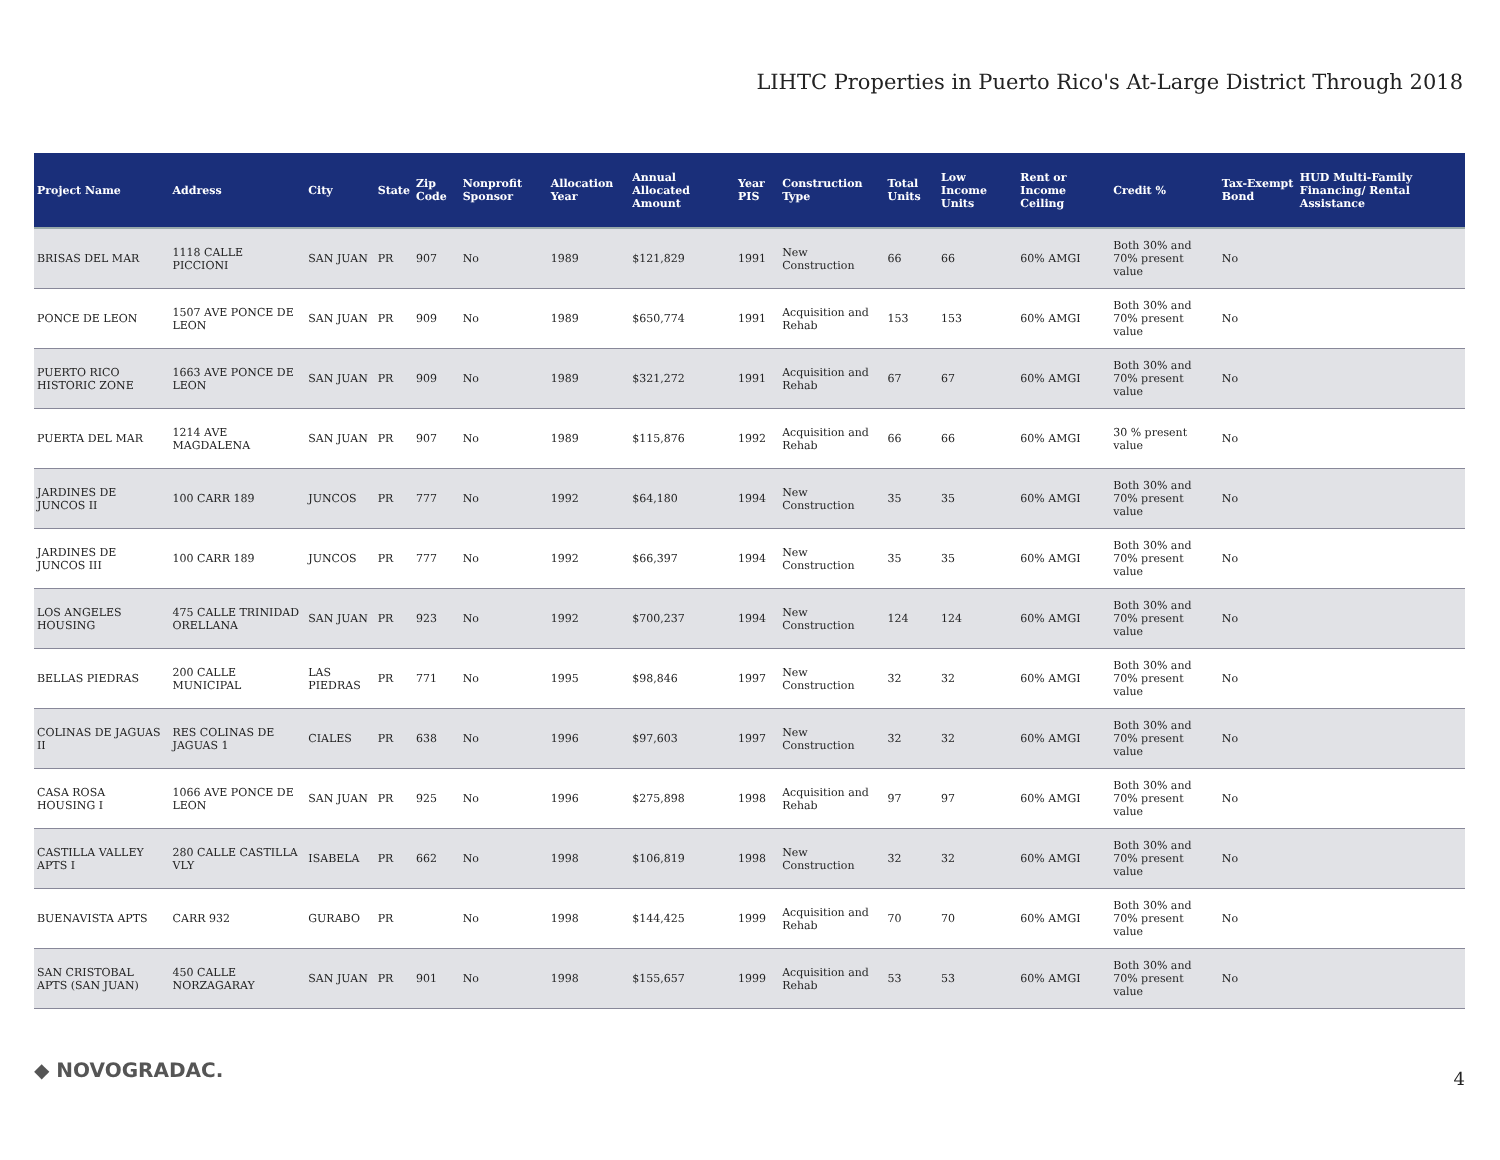LIHTC Properties in Puerto Rico's At-Large District Through 2018
| Project Name | Address | City | State | Zip Code | Nonprofit Sponsor | Allocation Year | Annual Allocated Amount | Year PIS | Construction Type | Total Units | Low Income Units | Rent or Income Ceiling | Credit % | Tax-Exempt Bond | HUD Multi-Family Financing/ Rental Assistance |
| --- | --- | --- | --- | --- | --- | --- | --- | --- | --- | --- | --- | --- | --- | --- | --- |
| BRISAS DEL MAR | 1118 CALLE PICCIONI | SAN JUAN | PR | 907 | No | 1989 | $121,829 | 1991 | New Construction | 66 | 66 | 60% AMGI | Both 30% and 70% present value | No | |
| PONCE DE LEON | 1507 AVE PONCE DE LEON | SAN JUAN | PR | 909 | No | 1989 | $650,774 | 1991 | Acquisition and Rehab | 153 | 153 | 60% AMGI | Both 30% and 70% present value | No | |
| PUERTO RICO HISTORIC ZONE | 1663 AVE PONCE DE LEON | SAN JUAN | PR | 909 | No | 1989 | $321,272 | 1991 | Acquisition and Rehab | 67 | 67 | 60% AMGI | Both 30% and 70% present value | No | |
| PUERTA DEL MAR | 1214 AVE MAGDALENA | SAN JUAN | PR | 907 | No | 1989 | $115,876 | 1992 | Acquisition and Rehab | 66 | 66 | 60% AMGI | 30 % present value | No | |
| JARDINES DE JUNCOS II | 100 CARR 189 | JUNCOS | PR | 777 | No | 1992 | $64,180 | 1994 | New Construction | 35 | 35 | 60% AMGI | Both 30% and 70% present value | No | |
| JARDINES DE JUNCOS III | 100 CARR 189 | JUNCOS | PR | 777 | No | 1992 | $66,397 | 1994 | New Construction | 35 | 35 | 60% AMGI | Both 30% and 70% present value | No | |
| LOS ANGELES HOUSING | 475 CALLE TRINIDAD ORELLANA | SAN JUAN | PR | 923 | No | 1992 | $700,237 | 1994 | New Construction | 124 | 124 | 60% AMGI | Both 30% and 70% present value | No | |
| BELLAS PIEDRAS | 200 CALLE MUNICIPAL | LAS PIEDRAS | PR | 771 | No | 1995 | $98,846 | 1997 | New Construction | 32 | 32 | 60% AMGI | Both 30% and 70% present value | No | |
| COLINAS DE JAGUAS II | RES COLINAS DE JAGUAS 1 | CIALES | PR | 638 | No | 1996 | $97,603 | 1997 | New Construction | 32 | 32 | 60% AMGI | Both 30% and 70% present value | No | |
| CASA ROSA HOUSING I | 1066 AVE PONCE DE LEON | SAN JUAN | PR | 925 | No | 1996 | $275,898 | 1998 | Acquisition and Rehab | 97 | 97 | 60% AMGI | Both 30% and 70% present value | No | |
| CASTILLA VALLEY APTS I | 280 CALLE CASTILLA VLY | ISABELA | PR | 662 | No | 1998 | $106,819 | 1998 | New Construction | 32 | 32 | 60% AMGI | Both 30% and 70% present value | No | |
| BUENAVISTA APTS | CARR 932 | GURABO | PR | | No | 1998 | $144,425 | 1999 | Acquisition and Rehab | 70 | 70 | 60% AMGI | Both 30% and 70% present value | No | |
| SAN CRISTOBAL APTS (SAN JUAN) | 450 CALLE NORZAGARAY | SAN JUAN | PR | 901 | No | 1998 | $155,657 | 1999 | Acquisition and Rehab | 53 | 53 | 60% AMGI | Both 30% and 70% present value | No | |
◆ NOVOGRADAC. 4